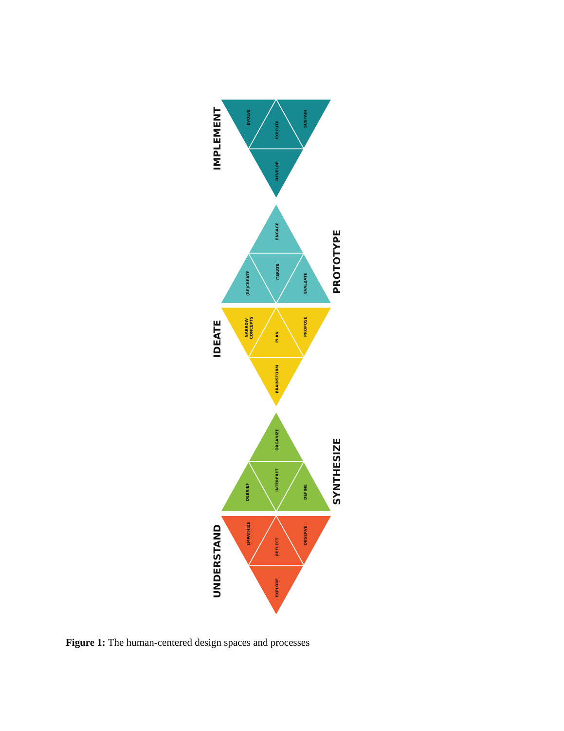IMPLEMENT
EVOLVE
EXECUTE
SUSTAIN
DEVELOP
ENGAGE
(RE)CREATE
ITERATE
EVALUATE
PROTOTYPE
IDEATE
NARROW
CONCEPTS
PLAN
PROPOSE
BRAINSTORM
ORGANIZE
DEBRIEF
INTERPRET
DEFINE
SYNTHESIZE
UNDERSTAND
EMPATHIZE
REFLECT
OBSERVE
EXPLORE
Figure 1: The human-centered design spaces and processes